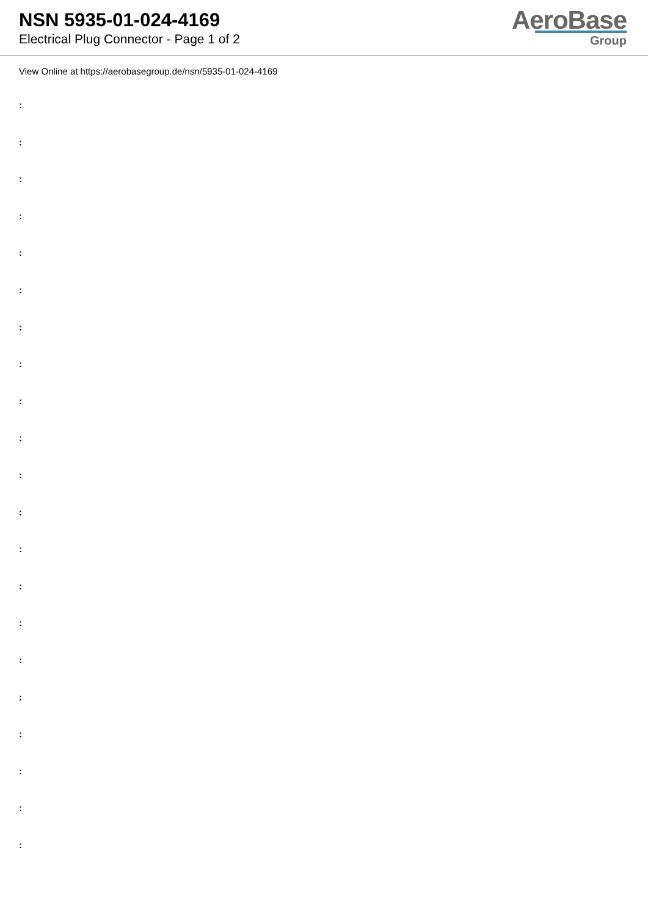NSN 5935-01-024-4169
Electrical Plug Connector - Page 1 of 2
AeroBase
Group
View Online at https://aerobasegroup.de/nsn/5935-01-024-4169
:
:
:
:
:
:
:
:
:
:
:
:
:
:
:
:
:
:
:
:
: